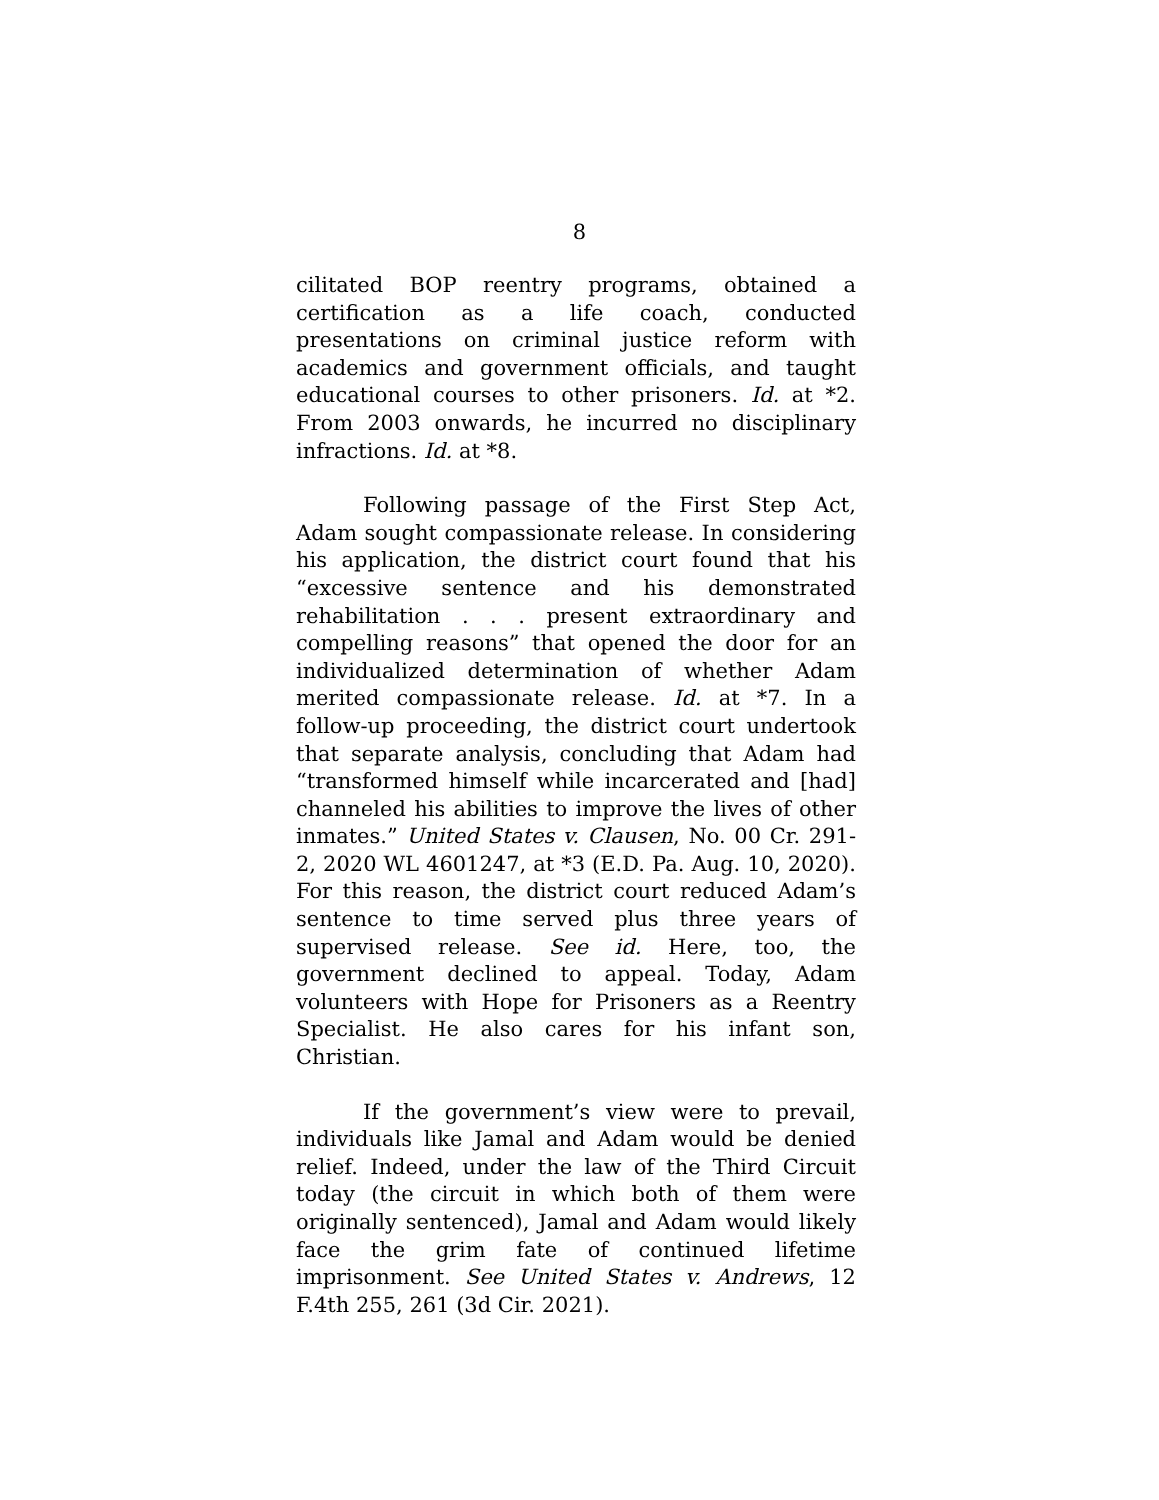8
cilitated BOP reentry programs, obtained a certification as a life coach, conducted presentations on criminal justice reform with academics and government officials, and taught educational courses to other prisoners. Id. at *2. From 2003 onwards, he incurred no disciplinary infractions. Id. at *8.
Following passage of the First Step Act, Adam sought compassionate release. In considering his application, the district court found that his “excessive sentence and his demonstrated rehabilitation . . . present extraordinary and compelling reasons” that opened the door for an individualized determination of whether Adam merited compassionate release. Id. at *7. In a follow-up proceeding, the district court undertook that separate analysis, concluding that Adam had “transformed himself while incarcerated and [had] channeled his abilities to improve the lives of other inmates.” United States v. Clausen, No. 00 Cr. 291-2, 2020 WL 4601247, at *3 (E.D. Pa. Aug. 10, 2020). For this reason, the district court reduced Adam’s sentence to time served plus three years of supervised release. See id. Here, too, the government declined to appeal. Today, Adam volunteers with Hope for Prisoners as a Reentry Specialist. He also cares for his infant son, Christian.
If the government’s view were to prevail, individuals like Jamal and Adam would be denied relief. Indeed, under the law of the Third Circuit today (the circuit in which both of them were originally sentenced), Jamal and Adam would likely face the grim fate of continued lifetime imprisonment. See United States v. Andrews, 12 F.4th 255, 261 (3d Cir. 2021).